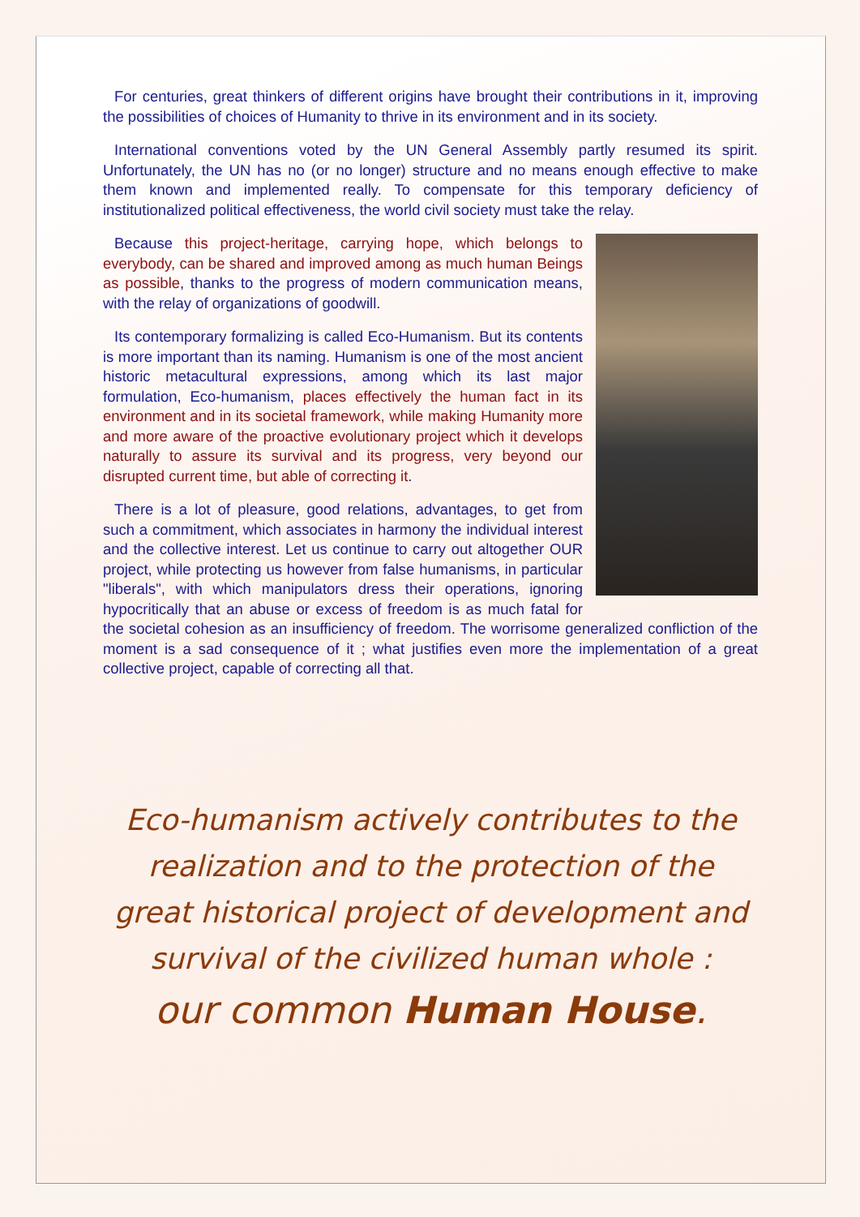For centuries, great thinkers of different origins have brought their contributions in it, improving the possibilities of choices of Humanity to thrive in its environment and in its society.
International conventions voted by the UN General Assembly partly resumed its spirit. Unfortunately, the UN has no (or no longer) structure and no means enough effective to make them known and implemented really. To compensate for this temporary deficiency of institutionalized political effectiveness, the world civil society must take the relay.
Because this project-heritage, carrying hope, which belongs to everybody, can be shared and improved among as much human Beings as possible, thanks to the progress of modern communication means, with the relay of organizations of goodwill.
Its contemporary formalizing is called Eco-Humanism. But its contents is more important than its naming. Humanism is one of the most ancient historic metacultural expressions, among which its last major formulation, Eco-humanism, places effectively the human fact in its environment and in its societal framework, while making Humanity more and more aware of the proactive evolutionary project which it develops naturally to assure its survival and its progress, very beyond our disrupted current time, but able of correcting it.
There is a lot of pleasure, good relations, advantages, to get from such a commitment, which associates in harmony the individual interest and the collective interest. Let us continue to carry out altogether OUR project, while protecting us however from false humanisms, in particular "liberals", with which manipulators dress their operations, ignoring hypocritically that an abuse or excess of freedom is as much fatal for the societal cohesion as an insufficiency of freedom. The worrisome generalized confliction of the moment is a sad consequence of it ; what justifies even more the implementation of a great collective project, capable of correcting all that.
Eco-humanism actively contributes to the
realization and to the protection of the
great historical project of development and
survival of the civilized human whole :
our common Human House.